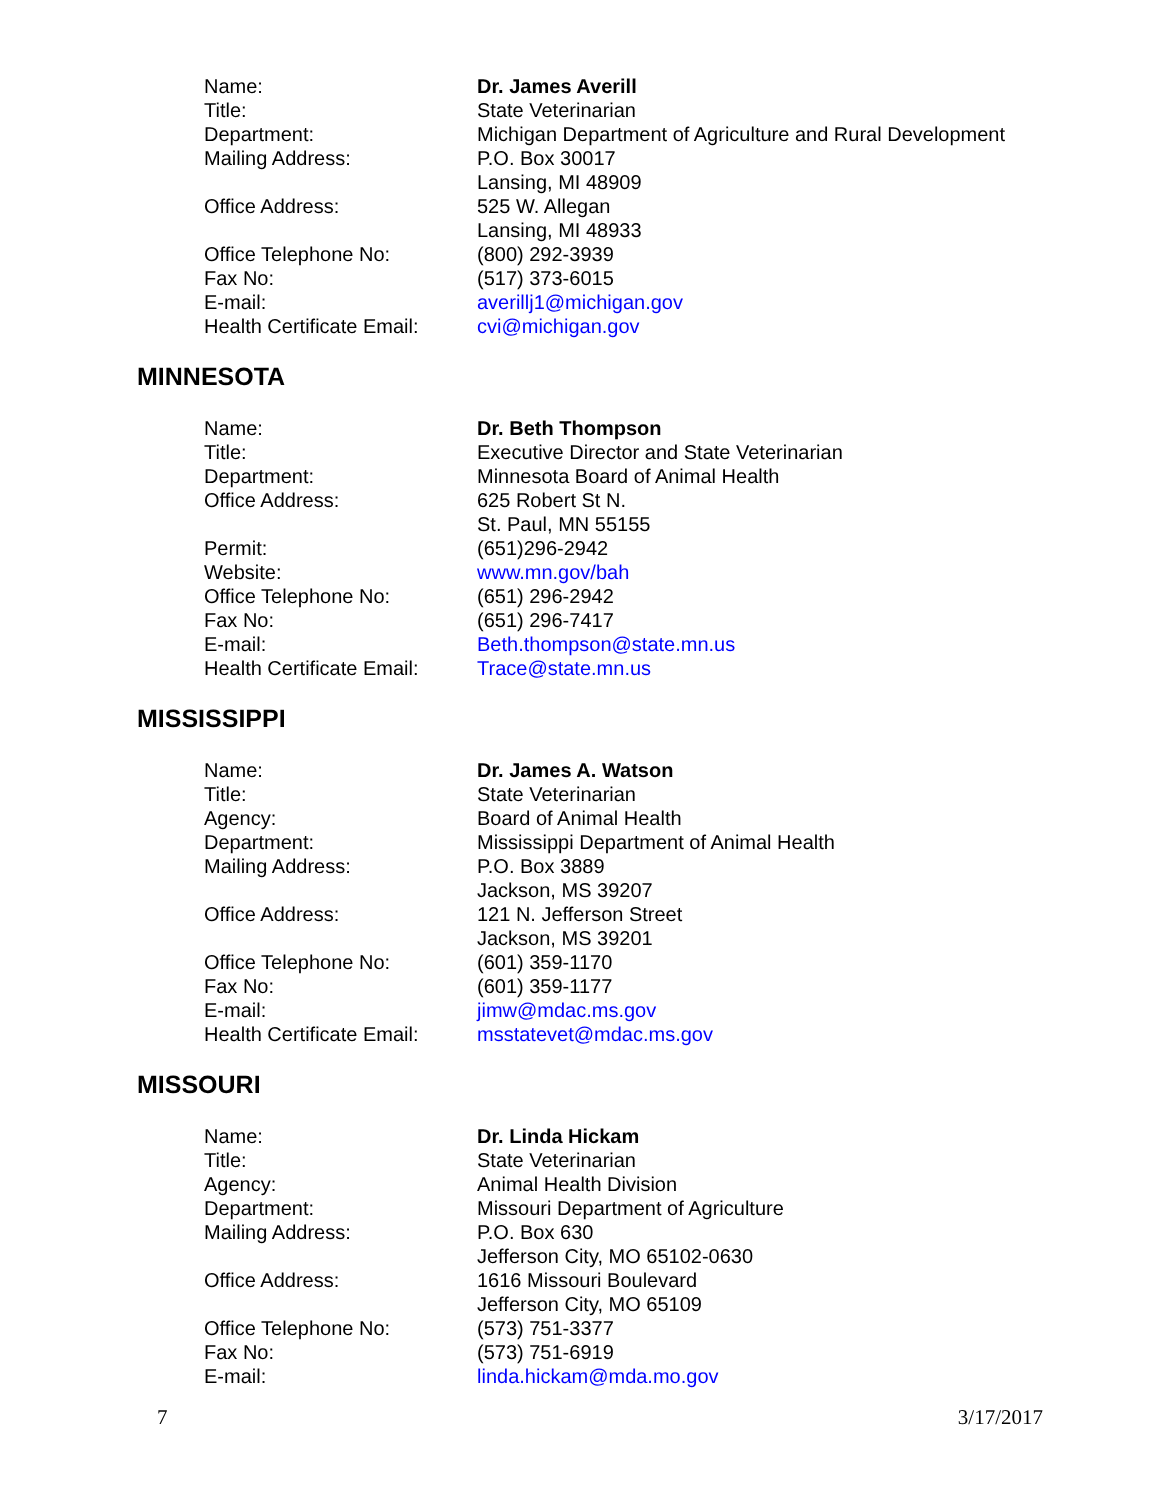| Name: | Dr. James Averill |
| Title: | State Veterinarian |
| Department: | Michigan Department of Agriculture and Rural Development |
| Mailing Address: | P.O. Box 30017 Lansing, MI 48909 |
| Office Address: | 525 W. Allegan Lansing, MI 48933 |
| Office Telephone No: | (800) 292-3939 |
| Fax No: | (517) 373-6015 |
| E-mail: | averillj1@michigan.gov |
| Health Certificate Email: | cvi@michigan.gov |
MINNESOTA
| Name: | Dr. Beth Thompson |
| Title: | Executive Director and State Veterinarian |
| Department: | Minnesota Board of Animal Health |
| Office Address: | 625 Robert St N. St. Paul, MN 55155 |
| Permit: | (651)296-2942 |
| Website: | www.mn.gov/bah |
| Office Telephone No: | (651) 296-2942 |
| Fax No: | (651) 296-7417 |
| E-mail: | Beth.thompson@state.mn.us |
| Health Certificate Email: | Trace@state.mn.us |
MISSISSIPPI
| Name: | Dr. James A. Watson |
| Title: | State Veterinarian |
| Agency: | Board of Animal Health |
| Department: | Mississippi Department of Animal Health |
| Mailing Address: | P.O. Box 3889 Jackson, MS 39207 |
| Office Address: | 121 N. Jefferson Street Jackson, MS 39201 |
| Office Telephone No: | (601) 359-1170 |
| Fax No: | (601) 359-1177 |
| E-mail: | jimw@mdac.ms.gov |
| Health Certificate Email: | msstatevet@mdac.ms.gov |
MISSOURI
| Name: | Dr. Linda Hickam |
| Title: | State Veterinarian |
| Agency: | Animal Health Division |
| Department: | Missouri Department of Agriculture |
| Mailing Address: | P.O. Box 630 Jefferson City, MO 65102-0630 |
| Office Address: | 1616 Missouri Boulevard Jefferson City, MO 65109 |
| Office Telephone No: | (573) 751-3377 |
| Fax No: | (573) 751-6919 |
| E-mail: | linda.hickam@mda.mo.gov |
7 3/17/2017